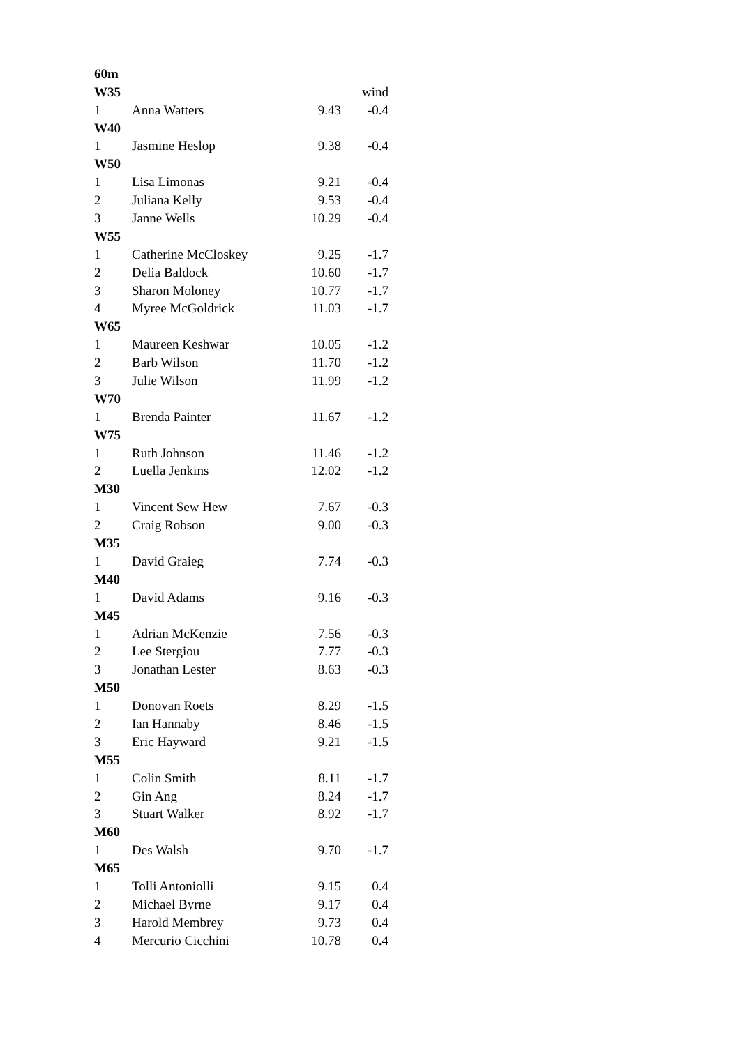| 60m | | | |
| W35 | | | wind |
| 1 | Anna Watters | 9.43 | -0.4 |
| W40 | | | |
| 1 | Jasmine Heslop | 9.38 | -0.4 |
| W50 | | | |
| 1 | Lisa Limonas | 9.21 | -0.4 |
| 2 | Juliana Kelly | 9.53 | -0.4 |
| 3 | Janne Wells | 10.29 | -0.4 |
| W55 | | | |
| 1 | Catherine McCloskey | 9.25 | -1.7 |
| 2 | Delia Baldock | 10.60 | -1.7 |
| 3 | Sharon Moloney | 10.77 | -1.7 |
| 4 | Myree McGoldrick | 11.03 | -1.7 |
| W65 | | | |
| 1 | Maureen Keshwar | 10.05 | -1.2 |
| 2 | Barb Wilson | 11.70 | -1.2 |
| 3 | Julie Wilson | 11.99 | -1.2 |
| W70 | | | |
| 1 | Brenda Painter | 11.67 | -1.2 |
| W75 | | | |
| 1 | Ruth Johnson | 11.46 | -1.2 |
| 2 | Luella Jenkins | 12.02 | -1.2 |
| M30 | | | |
| 1 | Vincent Sew Hew | 7.67 | -0.3 |
| 2 | Craig Robson | 9.00 | -0.3 |
| M35 | | | |
| 1 | David Graieg | 7.74 | -0.3 |
| M40 | | | |
| 1 | David Adams | 9.16 | -0.3 |
| M45 | | | |
| 1 | Adrian McKenzie | 7.56 | -0.3 |
| 2 | Lee Stergiou | 7.77 | -0.3 |
| 3 | Jonathan Lester | 8.63 | -0.3 |
| M50 | | | |
| 1 | Donovan Roets | 8.29 | -1.5 |
| 2 | Ian Hannaby | 8.46 | -1.5 |
| 3 | Eric Hayward | 9.21 | -1.5 |
| M55 | | | |
| 1 | Colin Smith | 8.11 | -1.7 |
| 2 | Gin Ang | 8.24 | -1.7 |
| 3 | Stuart Walker | 8.92 | -1.7 |
| M60 | | | |
| 1 | Des Walsh | 9.70 | -1.7 |
| M65 | | | |
| 1 | Tolli Antoniolli | 9.15 | 0.4 |
| 2 | Michael Byrne | 9.17 | 0.4 |
| 3 | Harold Membrey | 9.73 | 0.4 |
| 4 | Mercurio Cicchini | 10.78 | 0.4 |